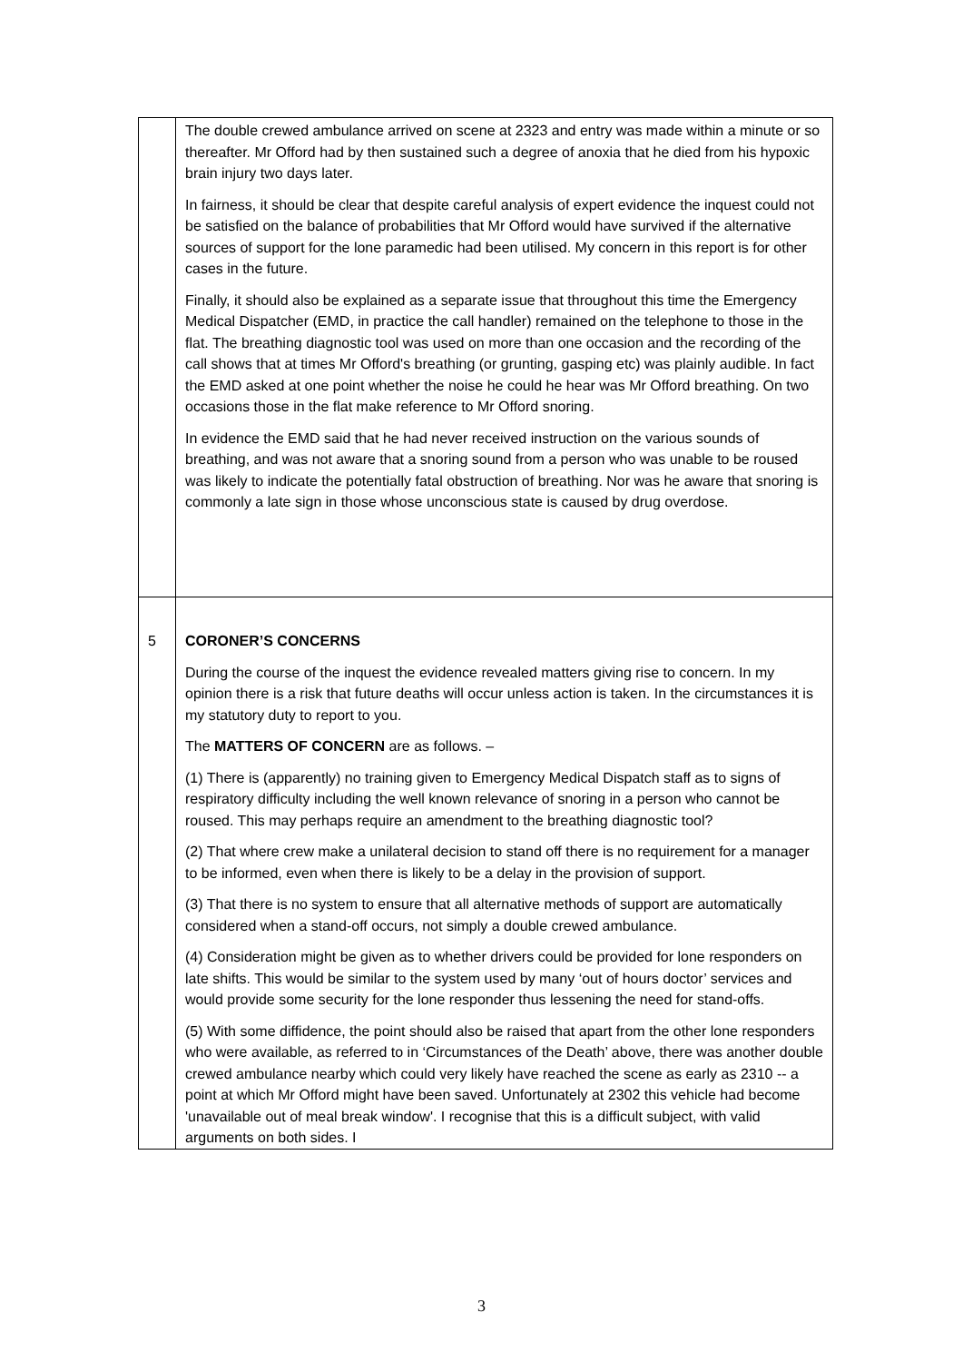| | The double crewed ambulance arrived on scene at 2323 and entry was made within a minute or so thereafter. Mr Offord had by then sustained such a degree of anoxia that he died from his hypoxic brain injury two days later. In fairness, it should be clear that despite careful analysis of expert evidence the inquest could not be satisfied on the balance of probabilities that Mr Offord would have survived if the alternative sources of support for the lone paramedic had been utilised. My concern in this report is for other cases in the future. Finally, it should also be explained as a separate issue that throughout this time the Emergency Medical Dispatcher (EMD, in practice the call handler) remained on the telephone to those in the flat. The breathing diagnostic tool was used on more than one occasion and the recording of the call shows that at times Mr Offord's breathing (or grunting, gasping etc) was plainly audible. In fact the EMD asked at one point whether the noise he could he hear was Mr Offord breathing. On two occasions those in the flat make reference to Mr Offord snoring. In evidence the EMD said that he had never received instruction on the various sounds of breathing, and was not aware that a snoring sound from a person who was unable to be roused was likely to indicate the potentially fatal obstruction of breathing. Nor was he aware that snoring is commonly a late sign in those whose unconscious state is caused by drug overdose. |
| 5 | CORONER’S CONCERNS During the course of the inquest the evidence revealed matters giving rise to concern. In my opinion there is a risk that future deaths will occur unless action is taken. In the circumstances it is my statutory duty to report to you. The MATTERS OF CONCERN are as follows. – (1) There is (apparently) no training given to Emergency Medical Dispatch staff as to signs of respiratory difficulty including the well known relevance of snoring in a person who cannot be roused. This may perhaps require an amendment to the breathing diagnostic tool? (2) That where crew make a unilateral decision to stand off there is no requirement for a manager to be informed, even when there is likely to be a delay in the provision of support. (3) That there is no system to ensure that all alternative methods of support are automatically considered when a stand-off occurs, not simply a double crewed ambulance. (4) Consideration might be given as to whether drivers could be provided for lone responders on late shifts. This would be similar to the system used by many ‘out of hours doctor’ services and would provide some security for the lone responder thus lessening the need for stand-offs. (5) With some diffidence, the point should also be raised that apart from the other lone responders who were available, as referred to in ‘Circumstances of the Death’ above, there was another double crewed ambulance nearby which could very likely have reached the scene as early as 2310 -- a point at which Mr Offord might have been saved. Unfortunately at 2302 this vehicle had become 'unavailable out of meal break window'. I recognise that this is a difficult subject, with valid arguments on both sides. I |
3